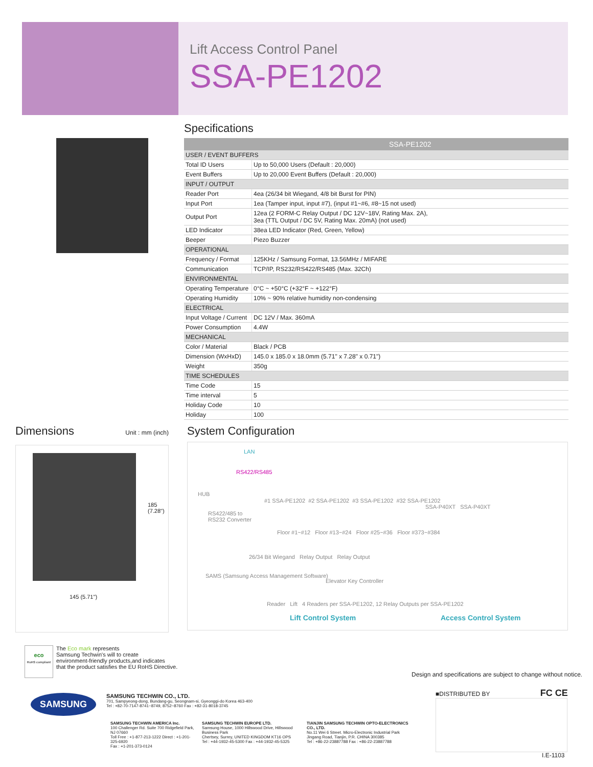Lift Access Control Panel
SSA-PE1202
Specifications
| | SSA-PE1202 |
| --- | --- |
| USER / EVENT BUFFERS | |
| Total ID Users | Up to 50,000 Users (Default : 20,000) |
| Event Buffers | Up to 20,000 Event Buffers (Default : 20,000) |
| INPUT / OUTPUT | |
| Reader Port | 4ea (26/34 bit Wiegand, 4/8 bit Burst for PIN) |
| Input Port | 1ea (Tamper input, input #7), (input #1~#6, #8~15 not used) |
| Output Port | 12ea (2 FORM-C Relay Output / DC 12V~18V, Rating Max. 2A), 3ea (TTL Output / DC 5V, Rating Max. 20mA) (not used) |
| LED Indicator | 38ea LED Indicator (Red, Green, Yellow) |
| Beeper | Piezo Buzzer |
| OPERATIONAL | |
| Frequency / Format | 125KHz / Samsung Format, 13.56MHz / MIFARE |
| Communication | TCP/IP, RS232/RS422/RS485 (Max. 32Ch) |
| ENVIRONMENTAL | |
| Operating Temperature | 0°C ~ +50°C (+32°F ~ +122°F) |
| Operating Humidity | 10% ~ 90% relative humidity non-condensing |
| ELECTRICAL | |
| Input Voltage / Current | DC 12V / Max. 360mA |
| Power Consumption | 4.4W |
| MECHANICAL | |
| Color / Material | Black / PCB |
| Dimension (WxHxD) | 145.0 x 185.0 x 18.0mm (5.71" x 7.28" x 0.71") |
| Weight | 350g |
| TIME SCHEDULES | |
| Time Code | 15 |
| Time interval | 5 |
| Holiday Code | 10 |
| Holiday | 100 |
Dimensions
Unit : mm (inch)
185 (7.28")
145 (5.71")
System Configuration
LAN
RS422/RS485
HUB
RS422/485 to
RS232 Converter
#1 SSA-PE1202 #2 SSA-PE1202 #3 SSA-PE1202 #32 SSA-PE1202
Floor #1~#12 Floor #13~#24 Floor #25~#36 Floor #373~#384
SSA-P40XT SSA-P40XT
26/34 Bit Wiegand Relay Output Relay Output
SAMS (Samsung Access Management Software)
Elevator Key Controller
Reader Lift 4 Readers per SSA-PE1202, 12 Relay Outputs per SSA-PE1202
Lift Control System Access Control System
eco
RoHS compliant
The Eco mark represents
Samsung Techwin's will to create
environment-friendly products,and indicates
that the product satisfies the EU RoHS Directive.
Design and specifications are subject to change without notice.
■DISTRIBUTED BY FC CE
SAMSUNG
SAMSUNG TECHWIN CO., LTD.
701, Sampyeong-dong, Bundang-gu, Seongnam-si, Gyeonggi-do Korea 463-400
Tel : +82-70-7147-8741~8749, 8752~8760 Fax : +82-31-8018-3745
SAMSUNG TECHWIN AMERICA Inc.
100 Challenger Rd. Suite 700 Ridgefield Park, NJ 07660
Toll Free : +1-877-213-1222 Direct : +1-201-325-6920
Fax : +1-201-373-0124
SAMSUNG TECHWIN EUROPE LTD.
Samsung House, 1000 Hillswood Drive, Hillswood Business Park
Chertsey, Surrey, UNITED KINGDOM KT16 OPS
Tel : +44-1932-45-5300 Fax : +44-1932-45-5325
TIANJIN SAMSUNG TECHWIN OPTO-ELECTRONICS CO., LTD.
No.11 Wei 6 Street. Micro-Electronic Industrial Park
Jingang Road, Tianjin, P.R. CHINA 300385
Tel : +86-22-23887788 Fax : +86-22-23887788
I.E-1103